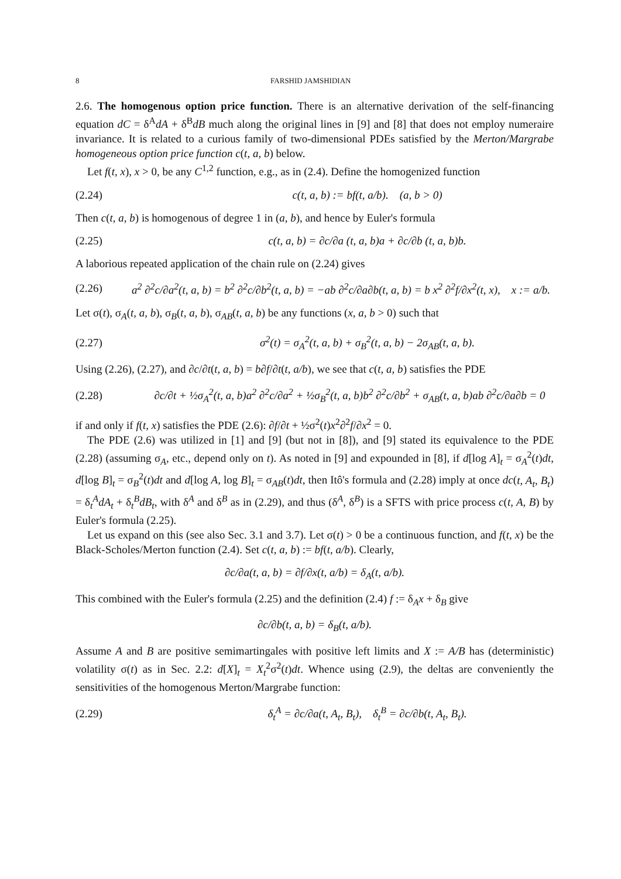8 FARSHID JAMSHIDIAN
2.6. The homogenous option price function. There is an alternative derivation of the self-financing equation dC = δ<sup>A</sup>dA + δ<sup>B</sup>dB much along the original lines in [9] and [8] that does not employ numeraire invariance. It is related to a curious family of two-dimensional PDEs satisfied by the Merton/Margrabe homogeneous option price function c(t, a, b) below.
Let f(t, x), x > 0, be any C<sup>1,2</sup> function, e.g., as in (2.4). Define the homogenized function
(2.24) c(t, a, b) := bf(t, a/b). (a, b > 0)
Then c(t, a, b) is homogenous of degree 1 in (a, b), and hence by Euler's formula
(2.25) c(t, a, b) = ∂c/∂a (t, a, b)a + ∂c/∂b (t, a, b)b.
A laborious repeated application of the chain rule on (2.24) gives
(2.26) a<sup>2</sup> ∂<sup>2</sup>c/∂a<sup>2</sup>(t, a, b) = b<sup>2</sup> ∂<sup>2</sup>c/∂b<sup>2</sup>(t, a, b) = −ab ∂<sup>2</sup>c/∂a∂b(t, a, b) = b x<sup>2</sup> ∂<sup>2</sup>f/∂x<sup>2</sup>(t, x), x := a/b.
Let σ(t), σ<sub>A</sub>(t, a, b), σ<sub>B</sub>(t, a, b), σ<sub>AB</sub>(t, a, b) be any functions (x, a, b > 0) such that
(2.27) σ<sup>2</sup>(t) = σ<sub>A</sub><sup>2</sup>(t, a, b) + σ<sub>B</sub><sup>2</sup>(t, a, b) − 2σ<sub>AB</sub>(t, a, b).
Using (2.26), (2.27), and ∂c/∂t(t, a, b) = b∂f/∂t(t, a/b), we see that c(t, a, b) satisfies the PDE
(2.28) ∂c/∂t + ½σ<sub>A</sub><sup>2</sup>(t, a, b)a<sup>2</sup> ∂<sup>2</sup>c/∂a<sup>2</sup> + ½σ<sub>B</sub><sup>2</sup>(t, a, b)b<sup>2</sup> ∂<sup>2</sup>c/∂b<sup>2</sup> + σ<sub>AB</sub>(t, a, b)ab ∂<sup>2</sup>c/∂a∂b = 0
if and only if f(t, x) satisfies the PDE (2.6): ∂f/∂t + ½σ<sup>2</sup>(t)x<sup>2</sup>∂<sup>2</sup>f/∂x<sup>2</sup> = 0.
The PDE (2.6) was utilized in [1] and [9] (but not in [8]), and [9] stated its equivalence to the PDE (2.28) (assuming σ<sub>A</sub>, etc., depend only on t). As noted in [9] and expounded in [8], if d[log A]<sub>t</sub> = σ<sub>A</sub><sup>2</sup>(t)dt, d[log B]<sub>t</sub> = σ<sub>B</sub><sup>2</sup>(t)dt and d[log A, log B]<sub>t</sub> = σ<sub>AB</sub>(t)dt, then Itô's formula and (2.28) imply at once dc(t, A<sub>t</sub>, B<sub>t</sub>) = δ<sub>t</sub><sup>A</sup>dA<sub>t</sub> + δ<sub>t</sub><sup>B</sup>dB<sub>t</sub>, with δ<sup>A</sup> and δ<sup>B</sup> as in (2.29), and thus (δ<sup>A</sup>, δ<sup>B</sup>) is a SFTS with price process c(t, A, B) by Euler's formula (2.25).
Let us expand on this (see also Sec. 3.1 and 3.7). Let σ(t) > 0 be a continuous function, and f(t, x) be the Black-Scholes/Merton function (2.4). Set c(t, a, b) := bf(t, a/b). Clearly,
∂c/∂a(t, a, b) = ∂f/∂x(t, a/b) = δ<sub>A</sub>(t, a/b).
This combined with the Euler's formula (2.25) and the definition (2.4) f := δ<sub>A</sub>x + δ<sub>B</sub> give
∂c/∂b(t, a, b) = δ<sub>B</sub>(t, a/b).
Assume A and B are positive semimartingales with positive left limits and X := A/B has (deterministic) volatility σ(t) as in Sec. 2.2: d[X]<sub>t</sub> = X<sub>t</sub><sup>2</sup>σ<sup>2</sup>(t)dt. Whence using (2.9), the deltas are conveniently the sensitivities of the homogenous Merton/Margrabe function:
(2.29) δ<sub>t</sub><sup>A</sup> = ∂c/∂a(t, A<sub>t</sub>, B<sub>t</sub>), δ<sub>t</sub><sup>B</sup> = ∂c/∂b(t, A<sub>t</sub>, B<sub>t</sub>).